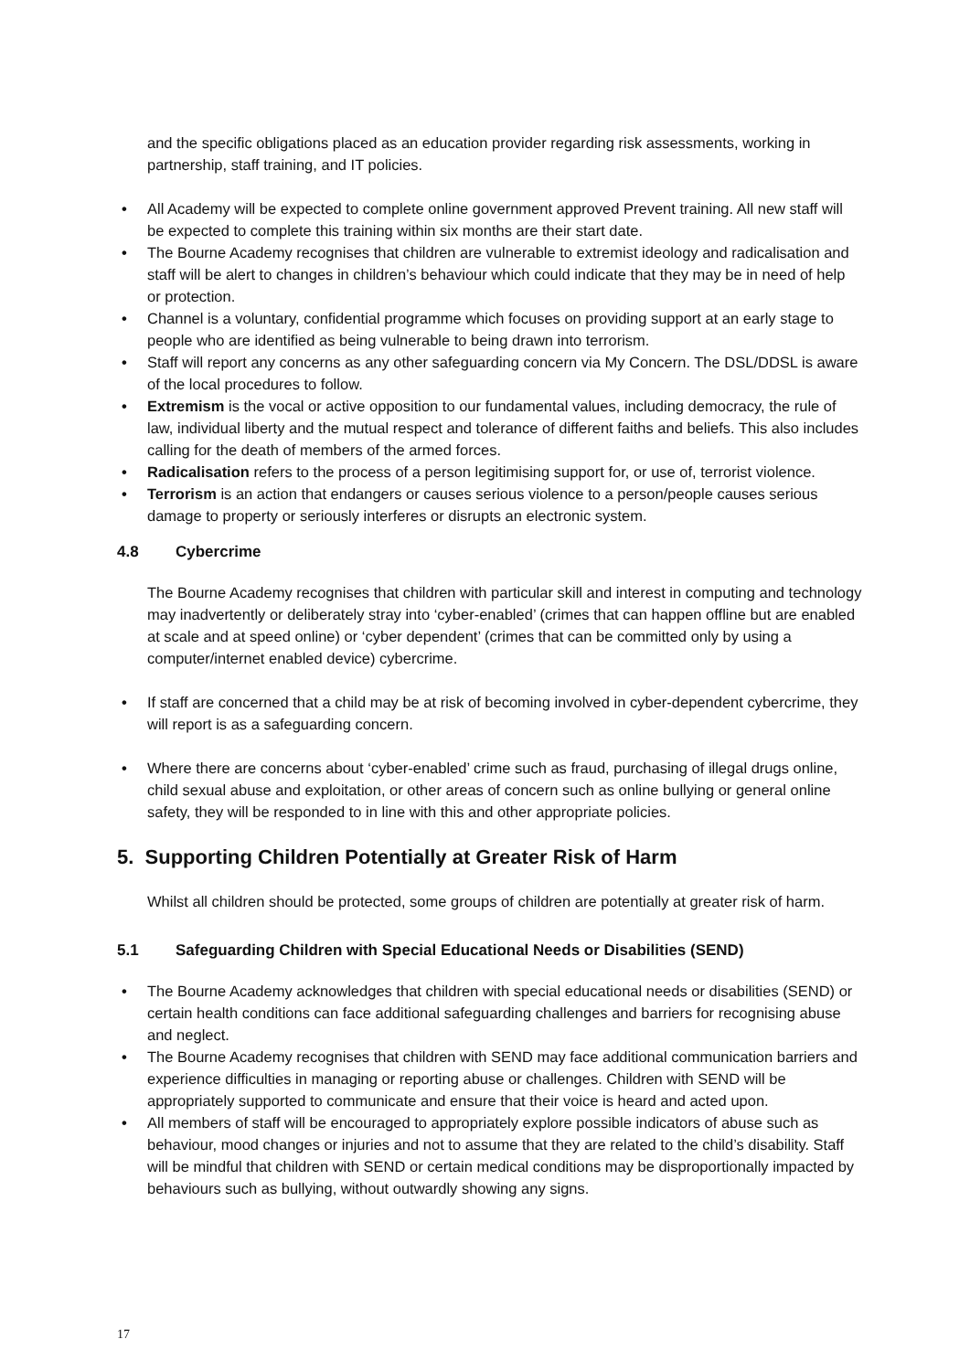and the specific obligations placed as an education provider regarding risk assessments, working in partnership, staff training, and IT policies.
• All Academy will be expected to complete online government approved Prevent training. All new staff will be expected to complete this training within six months are their start date.
• The Bourne Academy recognises that children are vulnerable to extremist ideology and radicalisation and staff will be alert to changes in children’s behaviour which could indicate that they may be in need of help or protection.
• Channel is a voluntary, confidential programme which focuses on providing support at an early stage to people who are identified as being vulnerable to being drawn into terrorism.
• Staff will report any concerns as any other safeguarding concern via My Concern. The DSL/DDSL is aware of the local procedures to follow.
• Extremism is the vocal or active opposition to our fundamental values, including democracy, the rule of law, individual liberty and the mutual respect and tolerance of different faiths and beliefs. This also includes calling for the death of members of the armed forces.
• Radicalisation refers to the process of a person legitimising support for, or use of, terrorist violence.
• Terrorism is an action that endangers or causes serious violence to a person/people causes serious damage to property or seriously interferes or disrupts an electronic system.
4.8 Cybercrime
The Bourne Academy recognises that children with particular skill and interest in computing and technology may inadvertently or deliberately stray into ‘cyber-enabled’ (crimes that can happen offline but are enabled at scale and at speed online) or ‘cyber dependent’ (crimes that can be committed only by using a computer/internet enabled device) cybercrime.
• If staff are concerned that a child may be at risk of becoming involved in cyber-dependent cybercrime, they will report is as a safeguarding concern.
• Where there are concerns about ‘cyber-enabled’ crime such as fraud, purchasing of illegal drugs online, child sexual abuse and exploitation, or other areas of concern such as online bullying or general online safety, they will be responded to in line with this and other appropriate policies.
5. Supporting Children Potentially at Greater Risk of Harm
Whilst all children should be protected, some groups of children are potentially at greater risk of harm.
5.1 Safeguarding Children with Special Educational Needs or Disabilities (SEND)
• The Bourne Academy acknowledges that children with special educational needs or disabilities (SEND) or certain health conditions can face additional safeguarding challenges and barriers for recognising abuse and neglect.
• The Bourne Academy recognises that children with SEND may face additional communication barriers and experience difficulties in managing or reporting abuse or challenges. Children with SEND will be appropriately supported to communicate and ensure that their voice is heard and acted upon.
• All members of staff will be encouraged to appropriately explore possible indicators of abuse such as behaviour, mood changes or injuries and not to assume that they are related to the child’s disability. Staff will be mindful that children with SEND or certain medical conditions may be disproportionally impacted by behaviours such as bullying, without outwardly showing any signs.
17